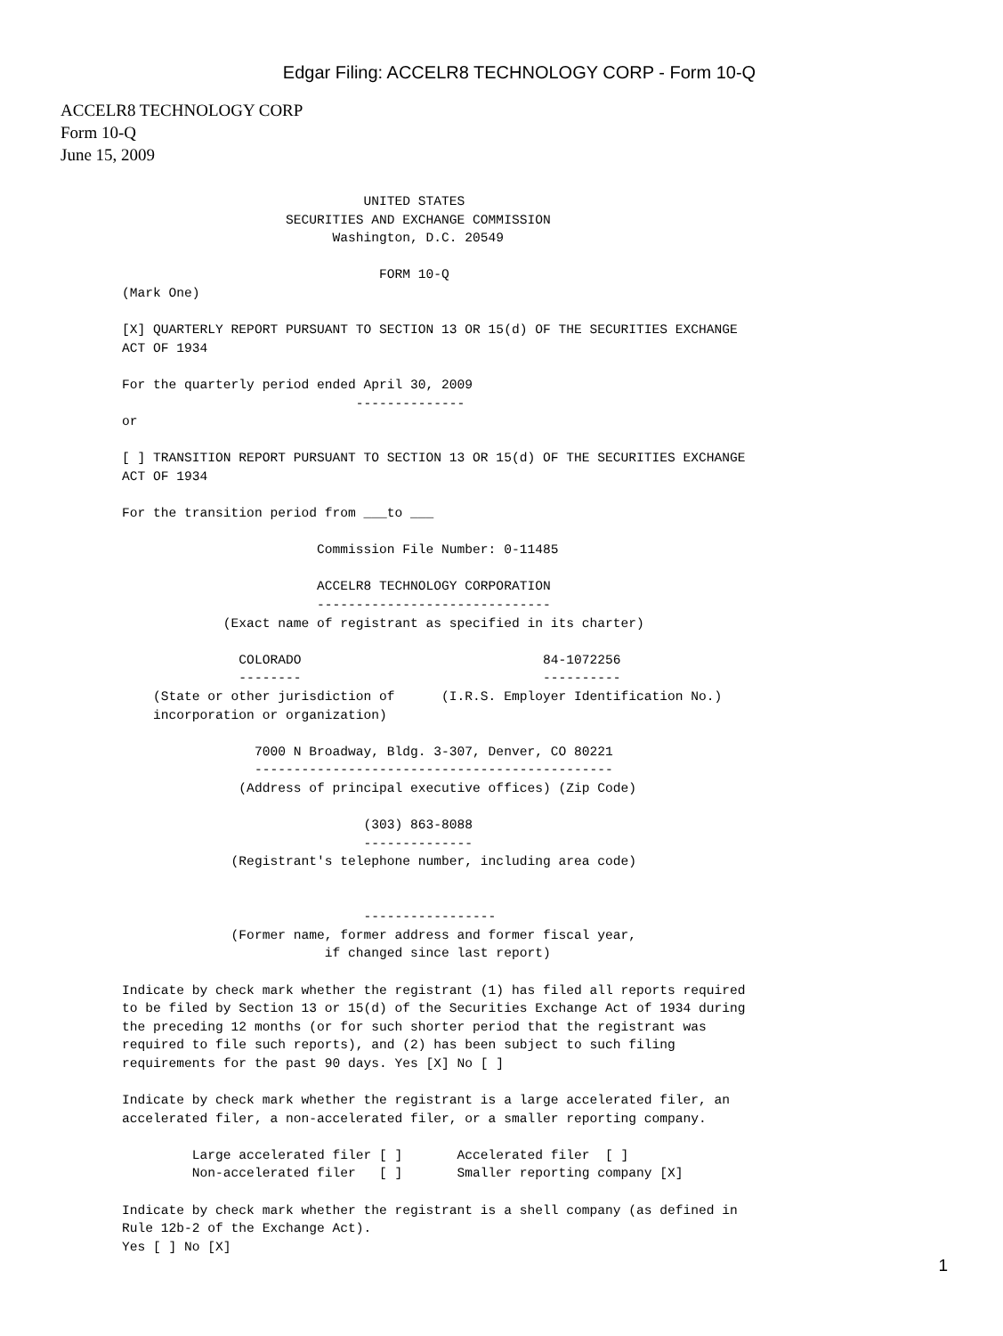Edgar Filing: ACCELR8 TECHNOLOGY CORP - Form 10-Q
ACCELR8 TECHNOLOGY CORP
Form 10-Q
June 15, 2009
                               UNITED STATES
                     SECURITIES AND EXCHANGE COMMISSION
                           Washington, D.C. 20549

                                 FORM 10-Q
(Mark One)

[X] QUARTERLY REPORT PURSUANT TO SECTION 13 OR 15(d) OF THE SECURITIES EXCHANGE
ACT OF 1934

For the quarterly period ended April 30, 2009
                              --------------
or

[ ] TRANSITION REPORT PURSUANT TO SECTION 13 OR 15(d) OF THE SECURITIES EXCHANGE
ACT OF 1934

For the transition period from ___to ___

                         Commission File Number: 0-11485

                         ACCELR8 TECHNOLOGY CORPORATION
                         ------------------------------
             (Exact name of registrant as specified in its charter)

               COLORADO                               84-1072256
               --------                               ----------
    (State or other jurisdiction of      (I.R.S. Employer Identification No.)
    incorporation or organization)

                 7000 N Broadway, Bldg. 3-307, Denver, CO 80221
                 ----------------------------------------------
               (Address of principal executive offices) (Zip Code)

                               (303) 863-8088
                               --------------
              (Registrant's telephone number, including area code)


                               -----------------
              (Former name, former address and former fiscal year,
                          if changed since last report)

Indicate by check mark whether the registrant (1) has filed all reports required
to be filed by Section 13 or 15(d) of the Securities Exchange Act of 1934 during
the preceding 12 months (or for such shorter period that the registrant was
required to file such reports), and (2) has been subject to such filing
requirements for the past 90 days. Yes [X] No [ ]

Indicate by check mark whether the registrant is a large accelerated filer, an
accelerated filer, a non-accelerated filer, or a smaller reporting company.

         Large accelerated filer [ ]       Accelerated filer  [ ]
         Non-accelerated filer   [ ]       Smaller reporting company [X]

Indicate by check mark whether the registrant is a shell company (as defined in
Rule 12b-2 of the Exchange Act).
Yes [ ] No [X]
1